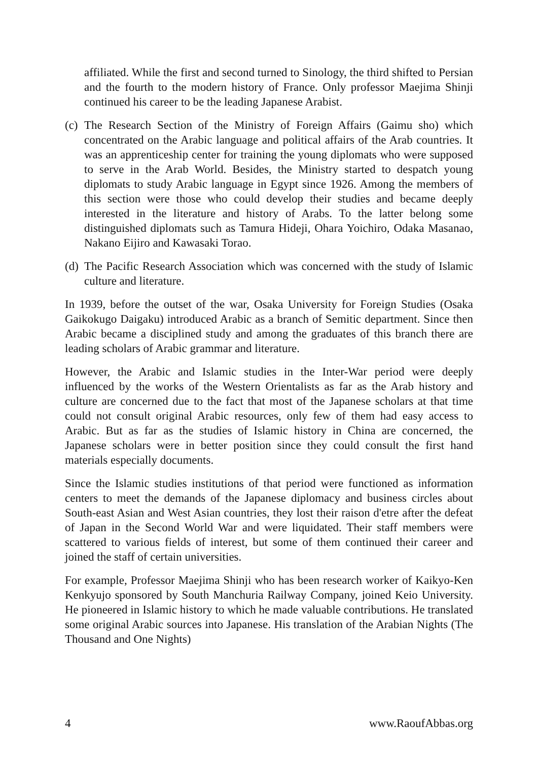affiliated. While the first and second turned to Sinology, the third shifted to Persian and the fourth to the modern history of France. Only professor Maejima Shinji continued his career to be the leading Japanese Arabist.
(c)
The Research Section of the Ministry of Foreign Affairs (Gaimu sho) which concentrated on the Arabic language and political affairs of the Arab countries. It was an apprenticeship center for training the young diplomats who were supposed to serve in the Arab World. Besides, the Ministry started to despatch young diplomats to study Arabic language in Egypt since 1926. Among the members of this section were those who could develop their studies and became deeply interested in the literature and history of Arabs. To the latter belong some distinguished diplomats such as Tamura Hideji, Ohara Yoichiro, Odaka Masanao, Nakano Eijiro and Kawasaki Torao.
(d)
The Pacific Research Association which was concerned with the study of Islamic culture and literature.
In 1939, before the outset of the war, Osaka University for Foreign Studies (Osaka Gaikokugo Daigaku) introduced Arabic as a branch of Semitic department. Since then Arabic became a disciplined study and among the graduates of this branch there are leading scholars of Arabic grammar and literature.
However, the Arabic and Islamic studies in the Inter-War period were deeply influenced by the works of the Western Orientalists as far as the Arab history and culture are concerned due to the fact that most of the Japanese scholars at that time could not consult original Arabic resources, only few of them had easy access to Arabic. But as far as the studies of Islamic history in China are concerned, the Japanese scholars were in better position since they could consult the first hand materials especially documents.
Since the Islamic studies institutions of that period were functioned as information centers to meet the demands of the Japanese diplomacy and business circles about South-east Asian and West Asian countries, they lost their raison d'etre after the defeat of Japan in the Second World War and were liquidated. Their staff members were scattered to various fields of interest, but some of them continued their career and joined the staff of certain universities.
For example, Professor Maejima Shinji who has been research worker of Kaikyo-Ken Kenkyujo sponsored by South Manchuria Railway Company, joined Keio University. He pioneered in Islamic history to which he made valuable contributions. He translated some original Arabic sources into Japanese. His translation of the Arabian Nights (The Thousand and One Nights)
4 www.RaoufAbbas.org